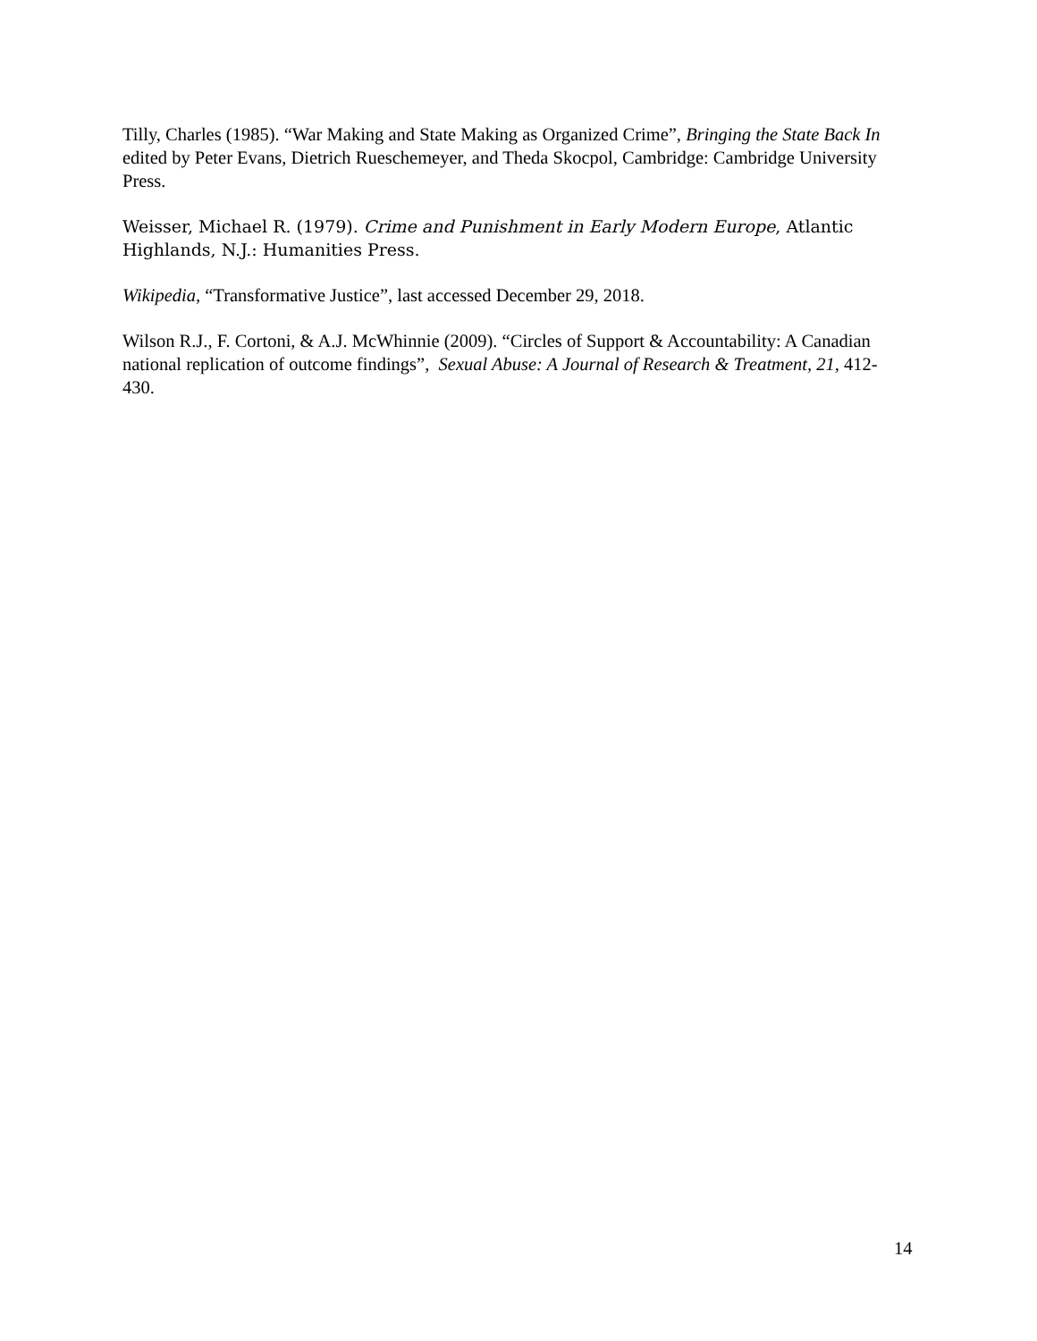Tilly, Charles (1985). “War Making and State Making as Organized Crime”, Bringing the State Back In edited by Peter Evans, Dietrich Rueschemeyer, and Theda Skocpol, Cambridge: Cambridge University Press.
Weisser, Michael R. (1979). Crime and Punishment in Early Modern Europe, Atlantic Highlands, N.J.: Humanities Press.
Wikipedia, “Transformative Justice”, last accessed December 29, 2018.
Wilson R.J., F. Cortoni, & A.J. McWhinnie (2009). “Circles of Support & Accountability: A Canadian national replication of outcome findings”, Sexual Abuse: A Journal of Research & Treatment, 21, 412-430.
14